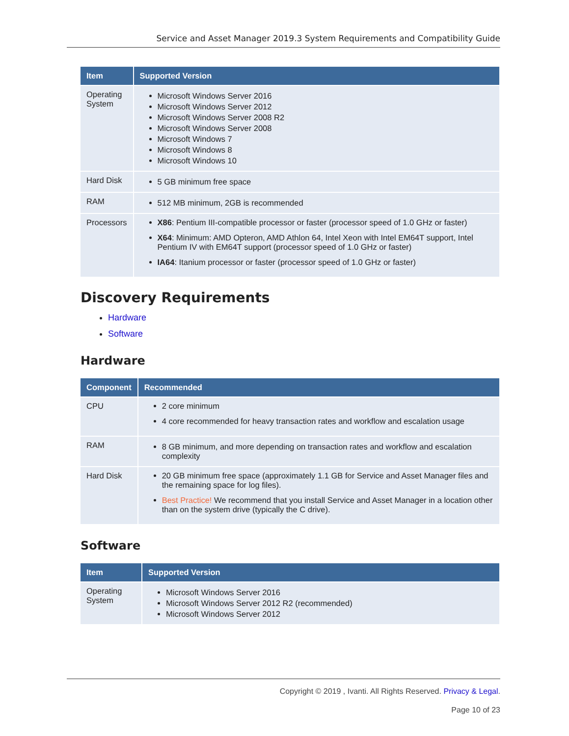Service and Asset Manager 2019.3 System Requirements and Compatibility Guide
| Item | Supported Version |
| --- | --- |
| Operating System | Microsoft Windows Server 2016 Microsoft Windows Server 2012 Microsoft Windows Server 2008 R2 Microsoft Windows Server 2008 Microsoft Windows 7 Microsoft Windows 8 Microsoft Windows 10 |
| Hard Disk | 5 GB minimum free space |
| RAM | 512 MB minimum, 2GB is recommended |
| Processors | X86 : Pentium III-compatible processor or faster (processor speed of 1.0 GHz or faster) X64 : Minimum: AMD Opteron, AMD Athlon 64, Intel Xeon with Intel EM64T support, Intel Pentium IV with EM64T support (processor speed of 1.0 GHz or faster) IA64 : Itanium processor or faster (processor speed of 1.0 GHz or faster) |
Discovery Requirements
Hardware
Software
Hardware
| Component | Recommended |
| --- | --- |
| CPU | 2 core minimum 4 core recommended for heavy transaction rates and workflow and escalation usage |
| RAM | 8 GB minimum, and more depending on transaction rates and workflow and escalation complexity |
| Hard Disk | 20 GB minimum free space (approximately 1.1 GB for Service and Asset Manager files and the remaining space for log files). Best Practice! We recommend that you install Service and Asset Manager in a location other than on the system drive (typically the C drive). |
Software
| Item | Supported Version |
| --- | --- |
| Operating System | Microsoft Windows Server 2016 Microsoft Windows Server 2012 R2 (recommended) Microsoft Windows Server 2012 |
Copyright © 2019 , Ivanti. All Rights Reserved. Privacy & Legal.
Page 10 of 23